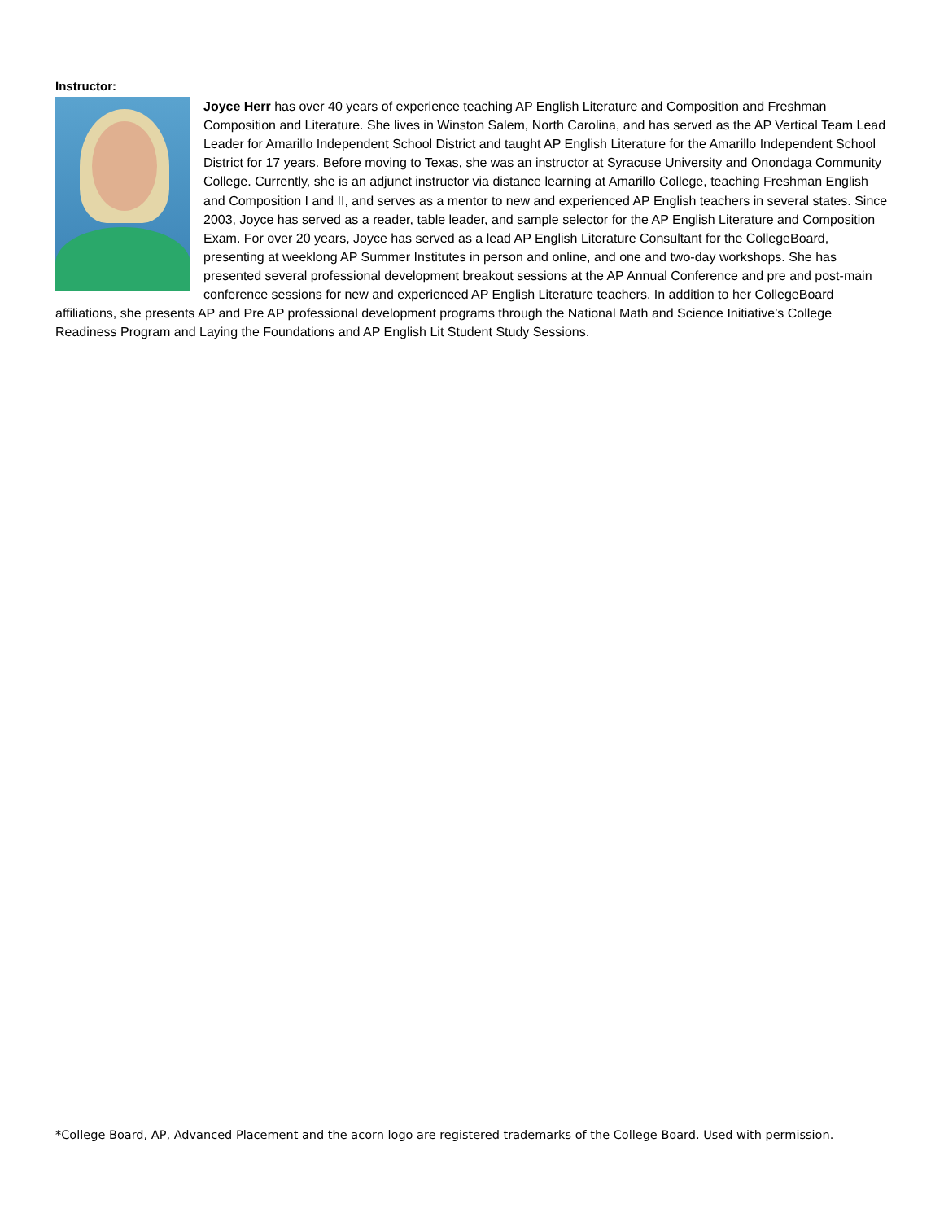Instructor:
Joyce Herr has over 40 years of experience teaching AP English Literature and Composition and Freshman Composition and Literature. She lives in Winston Salem, North Carolina, and has served as the AP Vertical Team Lead Leader for Amarillo Independent School District and taught AP English Literature for the Amarillo Independent School District for 17 years. Before moving to Texas, she was an instructor at Syracuse University and Onondaga Community College. Currently, she is an adjunct instructor via distance learning at Amarillo College, teaching Freshman English and Composition I and II, and serves as a mentor to new and experienced AP English teachers in several states. Since 2003, Joyce has served as a reader, table leader, and sample selector for the AP English Literature and Composition Exam. For over 20 years, Joyce has served as a lead AP English Literature Consultant for the CollegeBoard, presenting at weeklong AP Summer Institutes in person and online, and one and two-day workshops. She has presented several professional development breakout sessions at the AP Annual Conference and pre and post-main conference sessions for new and experienced AP English Literature teachers. In addition to her CollegeBoard affiliations, she presents AP and Pre AP professional development programs through the National Math and Science Initiative’s College Readiness Program and Laying the Foundations and AP English Lit Student Study Sessions.
*College Board, AP, Advanced Placement and the acorn logo are registered trademarks of the College Board. Used with permission.